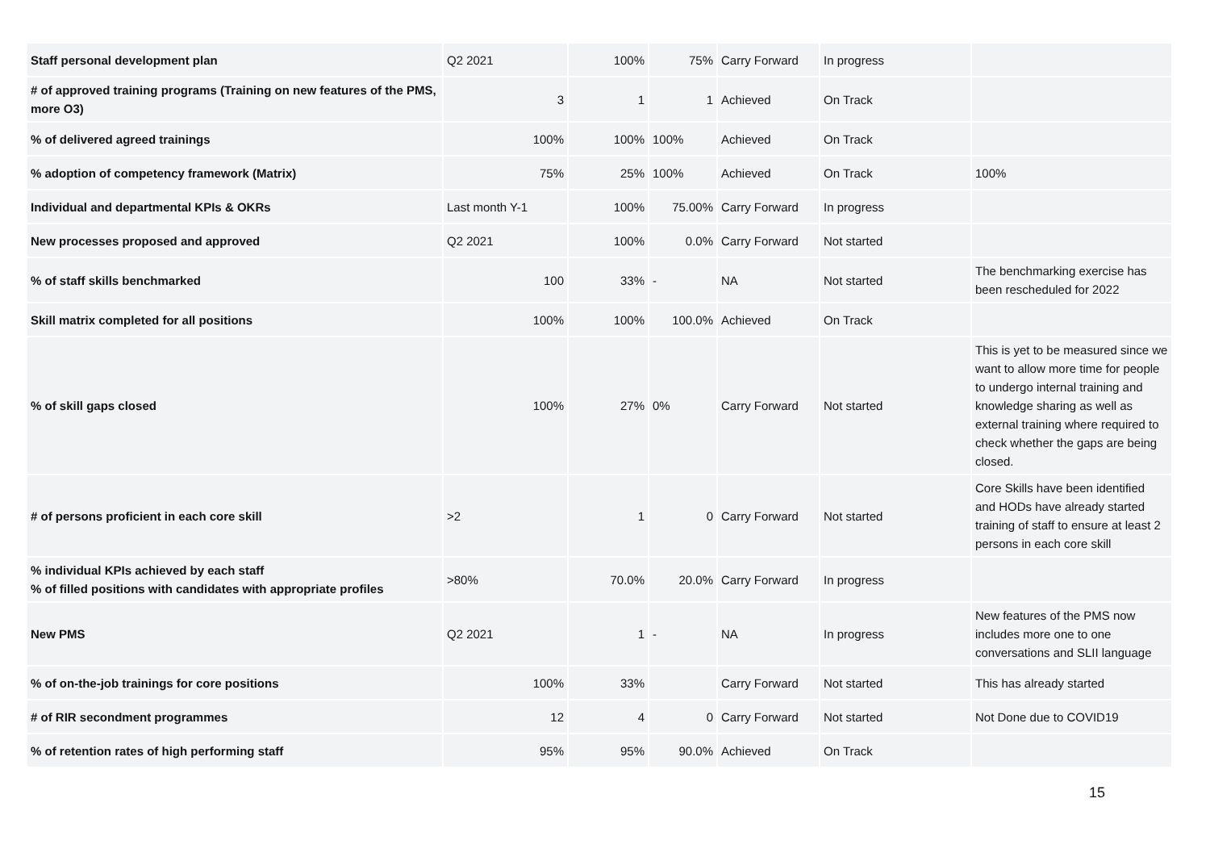| Staff personal development plan | Q2 2021 | 100% | 75% | Carry Forward | In progress | |
| # of approved training programs (Training on new features of the PMS, more O3) | 3 | 1 | 1 | Achieved | On Track | |
| % of delivered agreed trainings | 100% | 100% | 100% | Achieved | On Track | |
| % adoption of competency framework (Matrix) | 75% | 25% | 100% | Achieved | On Track | 100% |
| Individual and departmental KPIs & OKRs | Last month Y-1 | 100% | 75.00% | Carry Forward | In progress | |
| New processes proposed and approved | Q2 2021 | 100% | 0.0% | Carry Forward | Not started | |
| % of staff skills benchmarked | 100 | 33% | - | NA | Not started | The benchmarking exercise has been rescheduled for 2022 |
| Skill matrix completed for all positions | 100% | 100% | 100.0% | Achieved | On Track | |
| % of skill gaps closed | 100% | 27% | 0% | Carry Forward | Not started | This is yet to be measured since we want to allow more time for people to undergo internal training and knowledge sharing as well as external training where required to check whether the gaps are being closed. |
| # of persons proficient in each core skill | >2 | 1 | 0 | Carry Forward | Not started | Core Skills have been identified and HODs have already started training of staff to ensure at least 2 persons in each core skill |
| % individual KPIs achieved by each staff % of filled positions with candidates with appropriate profiles | >80% | 70.0% | 20.0% | Carry Forward | In progress | |
| New PMS | Q2 2021 | 1 | - | NA | In progress | New features of the PMS now includes more one to one conversations and SLII language |
| % of on-the-job trainings for core positions | 100% | 33% | | Carry Forward | Not started | This has already started |
| # of RIR secondment programmes | 12 | 4 | 0 | Carry Forward | Not started | Not Done due to COVID19 |
| % of retention rates of high performing staff | 95% | 95% | 90.0% | Achieved | On Track | |
15